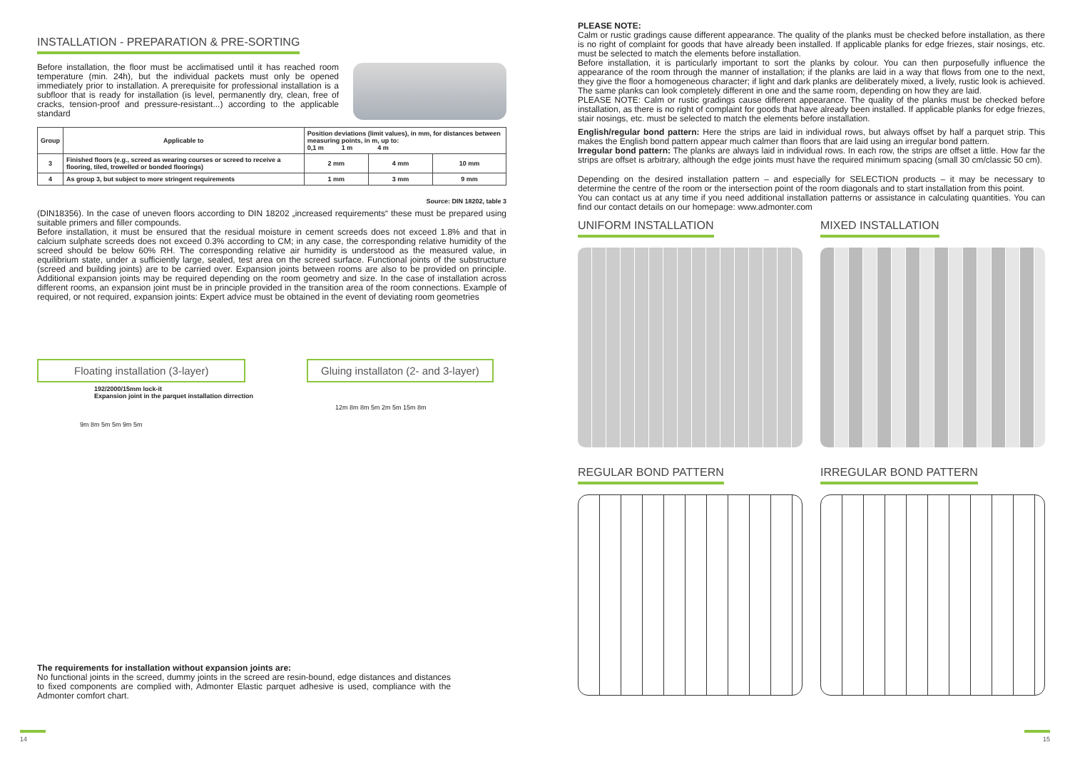INSTALLATION - PREPARATION & PRE-SORTING
Before installation, the floor must be acclimatised until it has reached room temperature (min. 24h), but the individual packets must only be opened immediately prior to installation. A prerequisite for professional installation is a subfloor that is ready for installation (is level, permanently dry, clean, free of cracks, tension-proof and pressure-resistant...) according to the applicable standard
| Group | Applicable to | Position deviations (limit values), in mm, for distances between measuring points, in m, up to: 0,1 m 1 m 4 m | | |
| --- | --- | --- | --- | --- |
| 3 | Finished floors (e.g., screed as wearing courses or screed to receive a flooring, tiled, trowelled or bonded floorings) | 2 mm | 4 mm | 10 mm |
| 4 | As group 3, but subject to more stringent requirements | 1 mm | 3 mm | 9 mm |
Source: DIN 18202, table 3
(DIN18356). In the case of uneven floors according to DIN 18202 „increased requirements“ these must be prepared using suitable primers and filler compounds.
Before installation, it must be ensured that the residual moisture in cement screeds does not exceed 1.8% and that in calcium sulphate screeds does not exceed 0.3% according to CM; in any case, the corresponding relative humidity of the screed should be below 60% RH. The corresponding relative air humidity is understood as the measured value, in equilibrium state, under a sufficiently large, sealed, test area on the screed surface. Functional joints of the substructure (screed and building joints) are to be carried over. Expansion joints between rooms are also to be provided on principle. Additional expansion joints may be required depending on the room geometry and size. In the case of installation across different rooms, an expansion joint must be in principle provided in the transition area of the room connections. Example of required, or not required, expansion joints: Expert advice must be obtained in the event of deviating room geometries
Floating installation (3-layer)
192/2000/15mm lock-it
Expansion joint in the parquet installation dirrection
9m 8m 5m 5m 9m 5m
Gluing installaton (2- and 3-layer)
12m 8m 8m 5m 2m 5m 15m 8m
The requirements for installation without expansion joints are:
No functional joints in the screed, dummy joints in the screed are resin-bound, edge distances and distances to fixed components are complied with, Admonter Elastic parquet adhesive is used, compliance with the Admonter comfort chart.
14
PLEASE NOTE:
Calm or rustic gradings cause different appearance. The quality of the planks must be checked before installation, as there is no right of complaint for goods that have already been installed. If applicable planks for edge friezes, stair nosings, etc. must be selected to match the elements before installation.
Before installation, it is particularly important to sort the planks by colour. You can then purposefully influence the appearance of the room through the manner of installation; if the planks are laid in a way that flows from one to the next, they give the floor a homogeneous character; if light and dark planks are deliberately mixed, a lively, rustic look is achieved. The same planks can look completely different in one and the same room, depending on how they are laid.
PLEASE NOTE: Calm or rustic gradings cause different appearance. The quality of the planks must be checked before installation, as there is no right of complaint for goods that have already been installed. If applicable planks for edge friezes, stair nosings, etc. must be selected to match the elements before installation.
English/regular bond pattern: Here the strips are laid in individual rows, but always offset by half a parquet strip. This makes the English bond pattern appear much calmer than floors that are laid using an irregular bond pattern.
Irregular bond pattern: The planks are always laid in individual rows. In each row, the strips are offset a little. How far the strips are offset is arbitrary, although the edge joints must have the required minimum spacing (small 30 cm/classic 50 cm).
Depending on the desired installation pattern – and especially for SELECTION products – it may be necessary to determine the centre of the room or the intersection point of the room diagonals and to start installation from this point.
You can contact us at any time if you need additional installation patterns or assistance in calculating quantities. You can find our contact details on our homepage: www.admonter.com
UNIFORM INSTALLATION MIXED INSTALLATION
REGULAR BOND PATTERN IRREGULAR BOND PATTERN
15